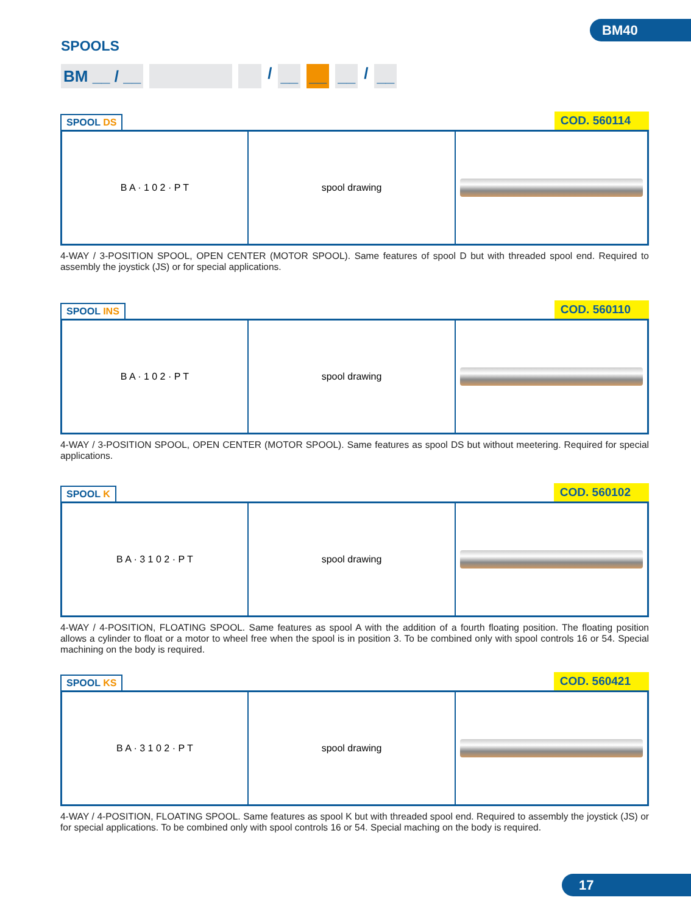BM40
SPOOLS
BM __ / __ / __ __ __ / __
SPOOL DS
COD. 560114
B A · 1 0 2 · P T spool drawing
4-WAY / 3-POSITION SPOOL, OPEN CENTER (MOTOR SPOOL). Same features of spool D but with threaded spool end. Required to assembly the joystick (JS) or for special applications.
SPOOL INS
COD. 560110
B A · 1 0 2 · P T spool drawing
4-WAY / 3-POSITION SPOOL, OPEN CENTER (MOTOR SPOOL). Same features as spool DS but without meetering. Required for special applications.
SPOOL K
COD. 560102
B A · 3 1 0 2 · P T spool drawing
4-WAY / 4-POSITION, FLOATING SPOOL. Same features as spool A with the addition of a fourth floating position. The floating position allows a cylinder to float or a motor to wheel free when the spool is in position 3. To be combined only with spool controls 16 or 54. Special machining on the body is required.
SPOOL KS
COD. 560421
B A · 3 1 0 2 · P T spool drawing
4-WAY / 4-POSITION, FLOATING SPOOL. Same features as spool K but with threaded spool end. Required to assembly the joystick (JS) or for special applications. To be combined only with spool controls 16 or 54. Special maching on the body is required.
17